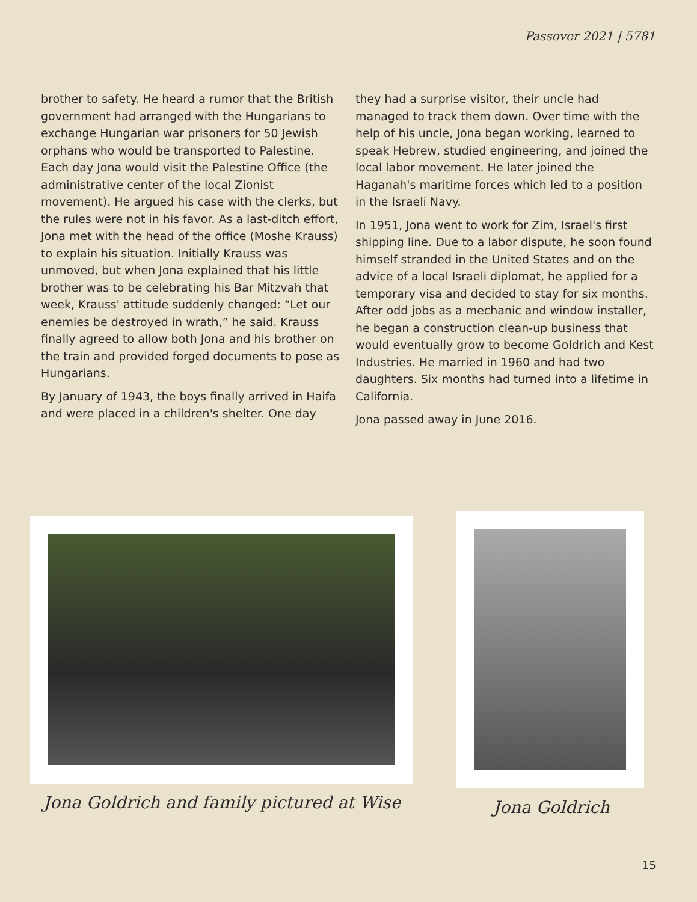Passover 2021 | 5781
brother to safety. He heard a rumor that the British government had arranged with the Hungarians to exchange Hungarian war prisoners for 50 Jewish orphans who would be transported to Palestine. Each day Jona would visit the Palestine Office (the administrative center of the local Zionist movement). He argued his case with the clerks, but the rules were not in his favor. As a last-ditch effort, Jona met with the head of the office (Moshe Krauss) to explain his situation. Initially Krauss was unmoved, but when Jona explained that his little brother was to be celebrating his Bar Mitzvah that week, Krauss' attitude suddenly changed: “Let our enemies be destroyed in wrath,” he said. Krauss finally agreed to allow both Jona and his brother on the train and provided forged documents to pose as Hungarians.
By January of 1943, the boys finally arrived in Haifa and were placed in a children's shelter. One day
they had a surprise visitor, their uncle had managed to track them down. Over time with the help of his uncle, Jona began working, learned to speak Hebrew, studied engineering, and joined the local labor movement. He later joined the Haganah's maritime forces which led to a position in the Israeli Navy.
In 1951, Jona went to work for Zim, Israel's first shipping line. Due to a labor dispute, he soon found himself stranded in the United States and on the advice of a local Israeli diplomat, he applied for a temporary visa and decided to stay for six months. After odd jobs as a mechanic and window installer, he began a construction clean-up business that would eventually grow to become Goldrich and Kest Industries. He married in 1960 and had two daughters. Six months had turned into a lifetime in California.
Jona passed away in June 2016.
Jona Goldrich and family pictured at Wise
Jona Goldrich
15